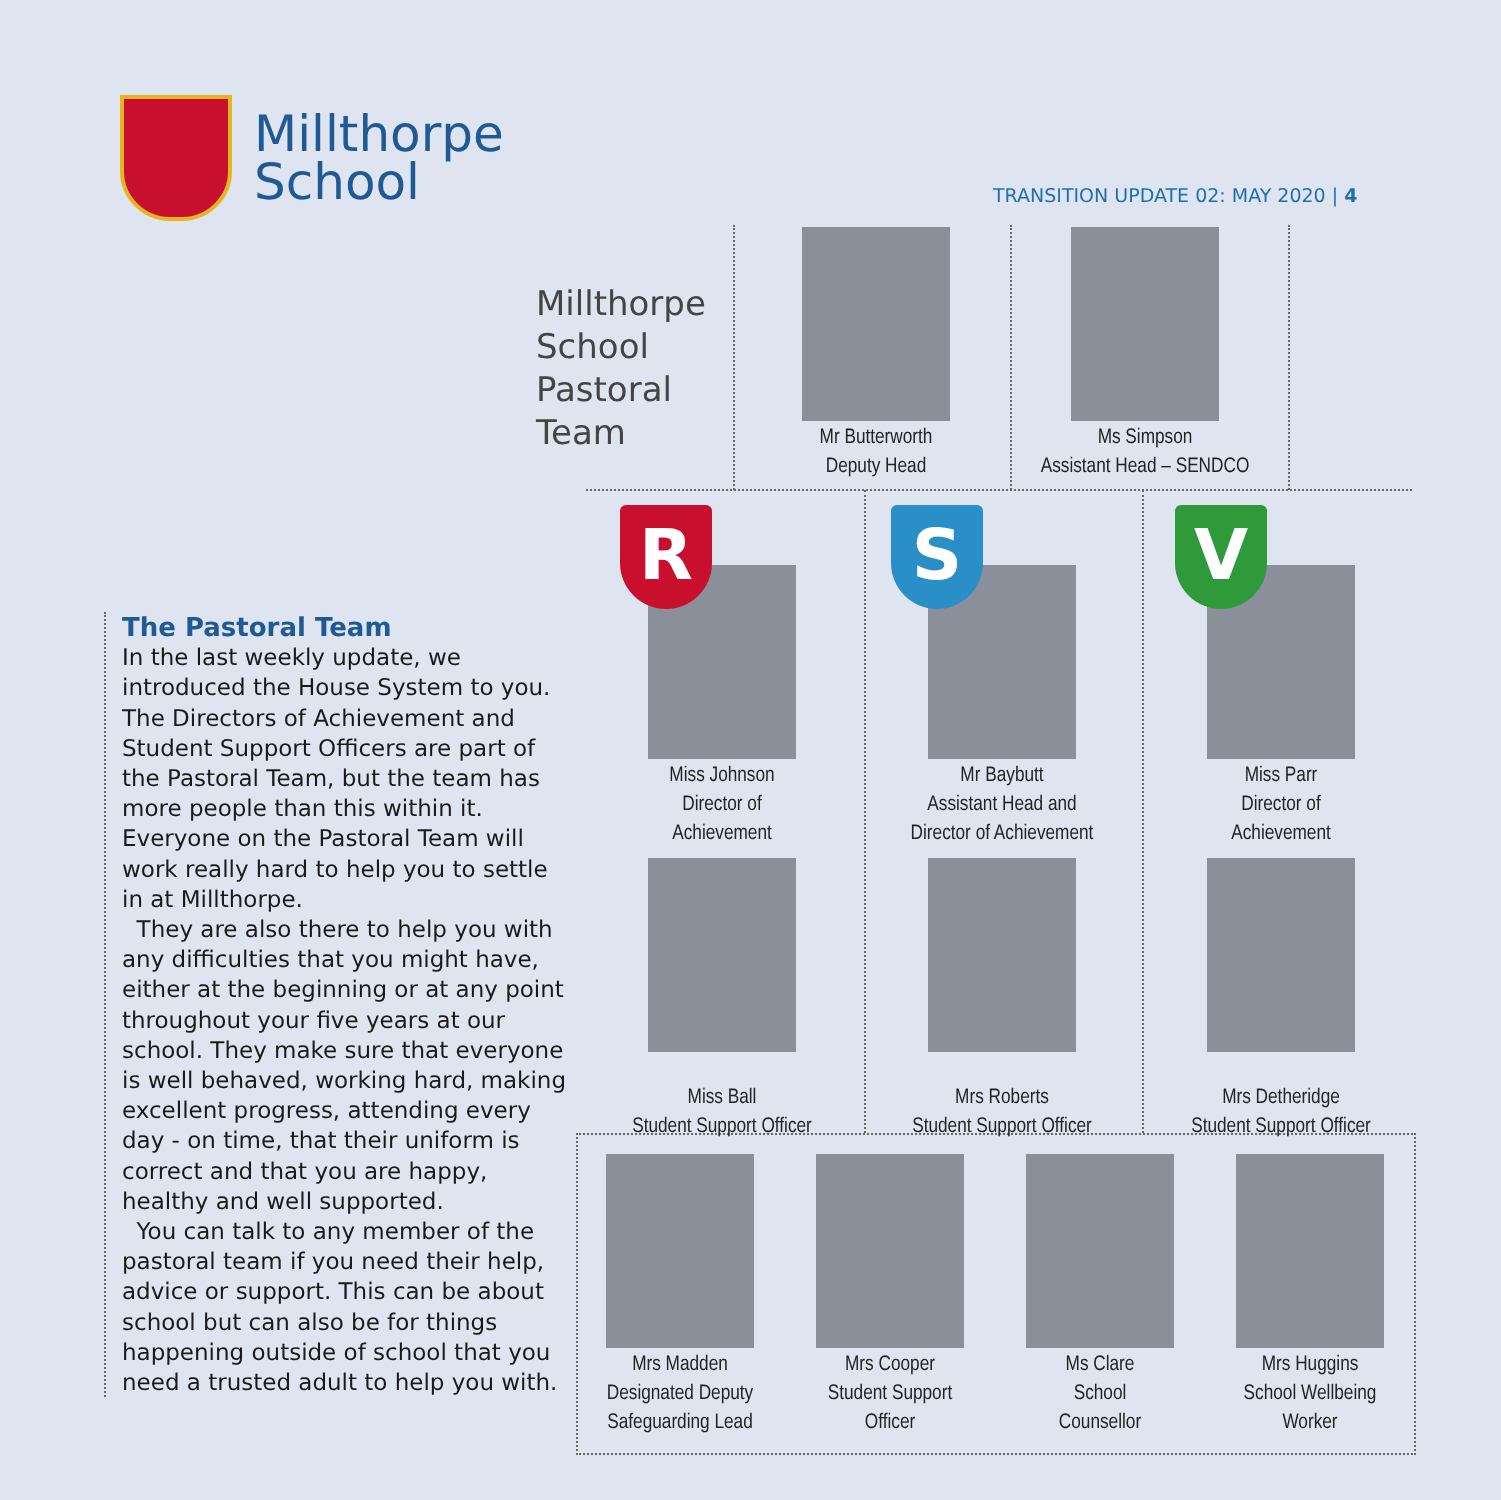Millthorpe
School
TRANSITION UPDATE 02: MAY 2020 | 4
Millthorpe
School
Pastoral
Team
Mr Butterworth
Deputy Head
Ms Simpson
Assistant Head – SENDCO
Miss Johnson
Director of
Achievement
Mr Baybutt
Assistant Head and
Director of Achievement
Miss Parr
Director of
Achievement
R S V
Miss Ball
Student Support Officer
Mrs Roberts
Student Support Officer
Mrs Detheridge
Student Support Officer
Mrs Madden
Designated Deputy
Safeguarding Lead
Mrs Cooper
Student Support
Officer
Ms Clare
School
Counsellor
Mrs Huggins
School Wellbeing
Worker
The Pastoral Team
In the last weekly update, we introduced the House System to you. The Directors of Achievement and Student Support Officers are part of the Pastoral Team, but the team has more people than this within it. Everyone on the Pastoral Team will work really hard to help you to settle in at Millthorpe.
They are also there to help you with any difficulties that you might have, either at the beginning or at any point throughout your five years at our school. They make sure that everyone is well behaved, working hard, making excellent progress, attending every day - on time, that their uniform is correct and that you are happy, healthy and well supported.
You can talk to any member of the pastoral team if you need their help, advice or support. This can be about school but can also be for things happening outside of school that you need a trusted adult to help you with.